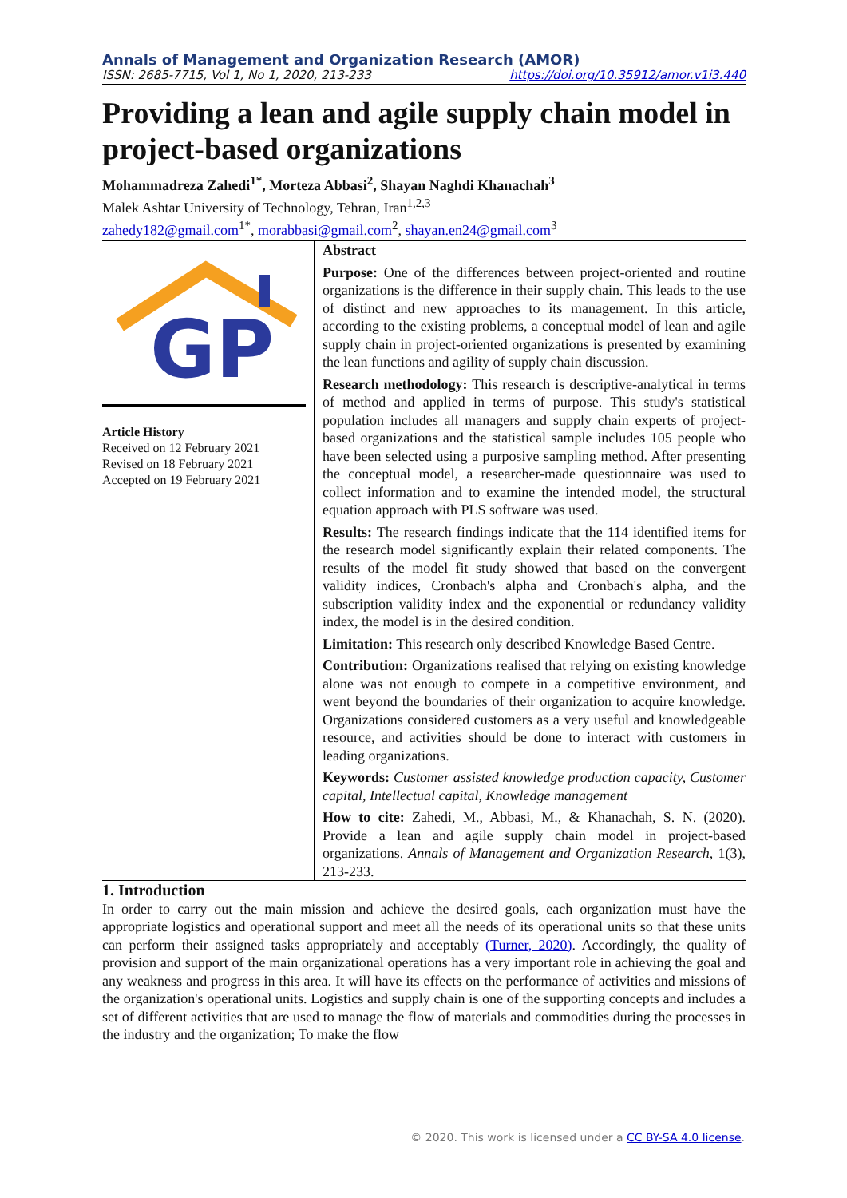Annals of Management and Organization Research (AMOR)
ISSN: 2685-7715, Vol 1, No 1, 2020, 213-233 https://doi.org/10.35912/amor.v1i3.440
Providing a lean and agile supply chain model in project-based organizations
Mohammadreza Zahedi<sup>1*</sup>, Morteza Abbasi<sup>2</sup>, Shayan Naghdi Khanachah<sup>3</sup>
Malek Ashtar University of Technology, Tehran, Iran<sup>1,2,3</sup>
zahedy182@gmail.com<sup>1*</sup>, morabbasi@gmail.com<sup>2</sup>, shayan.en24@gmail.com<sup>3</sup>
GP
Article History
Received on 12 February 2021
Revised on 18 February 2021
Accepted on 19 February 2021
Abstract
Purpose: One of the differences between project-oriented and routine organizations is the difference in their supply chain. This leads to the use of distinct and new approaches to its management. In this article, according to the existing problems, a conceptual model of lean and agile supply chain in project-oriented organizations is presented by examining the lean functions and agility of supply chain discussion.
Research methodology: This research is descriptive-analytical in terms of method and applied in terms of purpose. This study's statistical population includes all managers and supply chain experts of project-based organizations and the statistical sample includes 105 people who have been selected using a purposive sampling method. After presenting the conceptual model, a researcher-made questionnaire was used to collect information and to examine the intended model, the structural equation approach with PLS software was used.
Results: The research findings indicate that the 114 identified items for the research model significantly explain their related components. The results of the model fit study showed that based on the convergent validity indices, Cronbach's alpha and Cronbach's alpha, and the subscription validity index and the exponential or redundancy validity index, the model is in the desired condition.
Limitation: This research only described Knowledge Based Centre.
Contribution: Organizations realised that relying on existing knowledge alone was not enough to compete in a competitive environment, and went beyond the boundaries of their organization to acquire knowledge. Organizations considered customers as a very useful and knowledgeable resource, and activities should be done to interact with customers in leading organizations.
Keywords: Customer assisted knowledge production capacity, Customer capital, Intellectual capital, Knowledge management
How to cite: Zahedi, M., Abbasi, M., & Khanachah, S. N. (2020). Provide a lean and agile supply chain model in project-based organizations. Annals of Management and Organization Research, 1(3), 213-233.
1. Introduction
In order to carry out the main mission and achieve the desired goals, each organization must have the appropriate logistics and operational support and meet all the needs of its operational units so that these units can perform their assigned tasks appropriately and acceptably (Turner, 2020). Accordingly, the quality of provision and support of the main organizational operations has a very important role in achieving the goal and any weakness and progress in this area. It will have its effects on the performance of activities and missions of the organization's operational units. Logistics and supply chain is one of the supporting concepts and includes a set of different activities that are used to manage the flow of materials and commodities during the processes in the industry and the organization; To make the flow
© 2020. This work is licensed under a CC BY-SA 4.0 license.